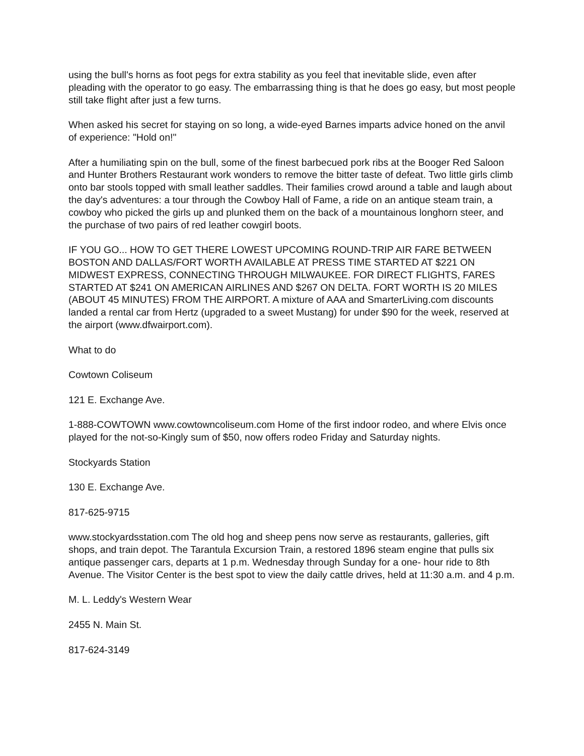using the bull's horns as foot pegs for extra stability as you feel that inevitable slide, even after pleading with the operator to go easy. The embarrassing thing is that he does go easy, but most people still take flight after just a few turns.
When asked his secret for staying on so long, a wide-eyed Barnes imparts advice honed on the anvil of experience: "Hold on!"
After a humiliating spin on the bull, some of the finest barbecued pork ribs at the Booger Red Saloon and Hunter Brothers Restaurant work wonders to remove the bitter taste of defeat. Two little girls climb onto bar stools topped with small leather saddles. Their families crowd around a table and laugh about the day's adventures: a tour through the Cowboy Hall of Fame, a ride on an antique steam train, a cowboy who picked the girls up and plunked them on the back of a mountainous longhorn steer, and the purchase of two pairs of red leather cowgirl boots.
IF YOU GO... HOW TO GET THERE LOWEST UPCOMING ROUND-TRIP AIR FARE BETWEEN BOSTON AND DALLAS/FORT WORTH AVAILABLE AT PRESS TIME STARTED AT $221 ON MIDWEST EXPRESS, CONNECTING THROUGH MILWAUKEE. FOR DIRECT FLIGHTS, FARES STARTED AT $241 ON AMERICAN AIRLINES AND $267 ON DELTA. FORT WORTH IS 20 MILES (ABOUT 45 MINUTES) FROM THE AIRPORT. A mixture of AAA and SmarterLiving.com discounts landed a rental car from Hertz (upgraded to a sweet Mustang) for under $90 for the week, reserved at the airport (www.dfwairport.com).
What to do
Cowtown Coliseum
121 E. Exchange Ave.
1-888-COWTOWN www.cowtowncoliseum.com Home of the first indoor rodeo, and where Elvis once played for the not-so-Kingly sum of $50, now offers rodeo Friday and Saturday nights.
Stockyards Station
130 E. Exchange Ave.
817-625-9715
www.stockyardsstation.com The old hog and sheep pens now serve as restaurants, galleries, gift shops, and train depot. The Tarantula Excursion Train, a restored 1896 steam engine that pulls six antique passenger cars, departs at 1 p.m. Wednesday through Sunday for a one- hour ride to 8th Avenue. The Visitor Center is the best spot to view the daily cattle drives, held at 11:30 a.m. and 4 p.m.
M. L. Leddy's Western Wear
2455 N. Main St.
817-624-3149